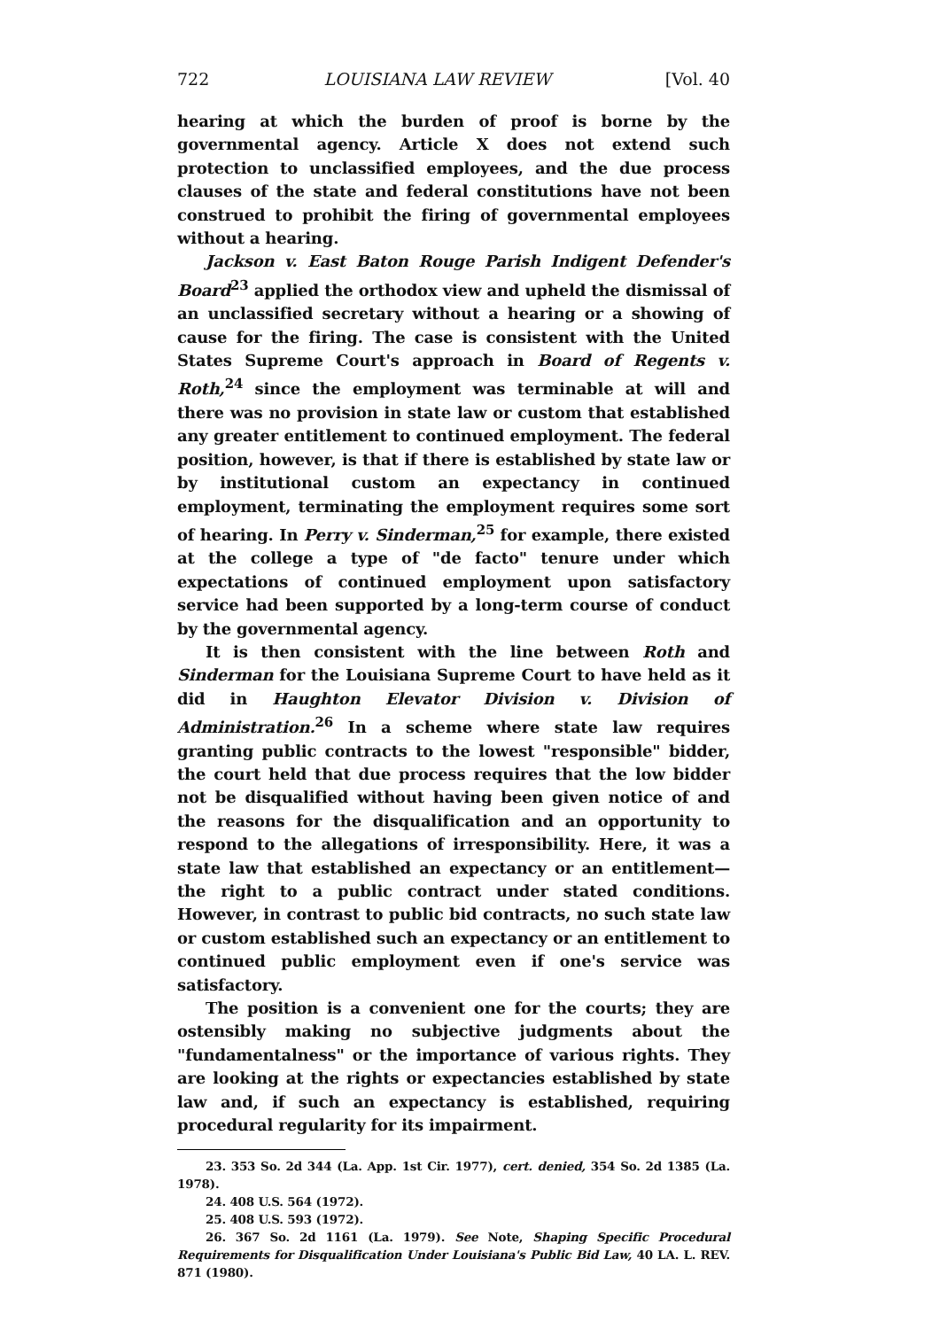722 LOUISIANA LAW REVIEW [Vol. 40
hearing at which the burden of proof is borne by the governmental agency. Article X does not extend such protection to unclassified employees, and the due process clauses of the state and federal constitutions have not been construed to prohibit the firing of governmental employees without a hearing.
Jackson v. East Baton Rouge Parish Indigent Defender's Board<sup>23</sup> applied the orthodox view and upheld the dismissal of an unclassified secretary without a hearing or a showing of cause for the firing. The case is consistent with the United States Supreme Court's approach in Board of Regents v. Roth,<sup>24</sup> since the employment was terminable at will and there was no provision in state law or custom that established any greater entitlement to continued employment. The federal position, however, is that if there is established by state law or by institutional custom an expectancy in continued employment, terminating the employment requires some sort of hearing. In Perry v. Sinderman,<sup>25</sup> for example, there existed at the college a type of "de facto" tenure under which expectations of continued employment upon satisfactory service had been supported by a long-term course of conduct by the governmental agency.
It is then consistent with the line between Roth and Sinderman for the Louisiana Supreme Court to have held as it did in Haughton Elevator Division v. Division of Administration.<sup>26</sup> In a scheme where state law requires granting public contracts to the lowest "responsible" bidder, the court held that due process requires that the low bidder not be disqualified without having been given notice of and the reasons for the disqualification and an opportunity to respond to the allegations of irresponsibility. Here, it was a state law that established an expectancy or an entitlement—the right to a public contract under stated conditions. However, in contrast to public bid contracts, no such state law or custom established such an expectancy or an entitlement to continued public employment even if one's service was satisfactory.
The position is a convenient one for the courts; they are ostensibly making no subjective judgments about the "fundamentalness" or the importance of various rights. They are looking at the rights or expectancies established by state law and, if such an expectancy is established, requiring procedural regularity for its impairment.
23. 353 So. 2d 344 (La. App. 1st Cir. 1977), cert. denied, 354 So. 2d 1385 (La. 1978).
24. 408 U.S. 564 (1972).
25. 408 U.S. 593 (1972).
26. 367 So. 2d 1161 (La. 1979). See Note, Shaping Specific Procedural Requirements for Disqualification Under Louisiana's Public Bid Law, 40 LA. L. REV. 871 (1980).